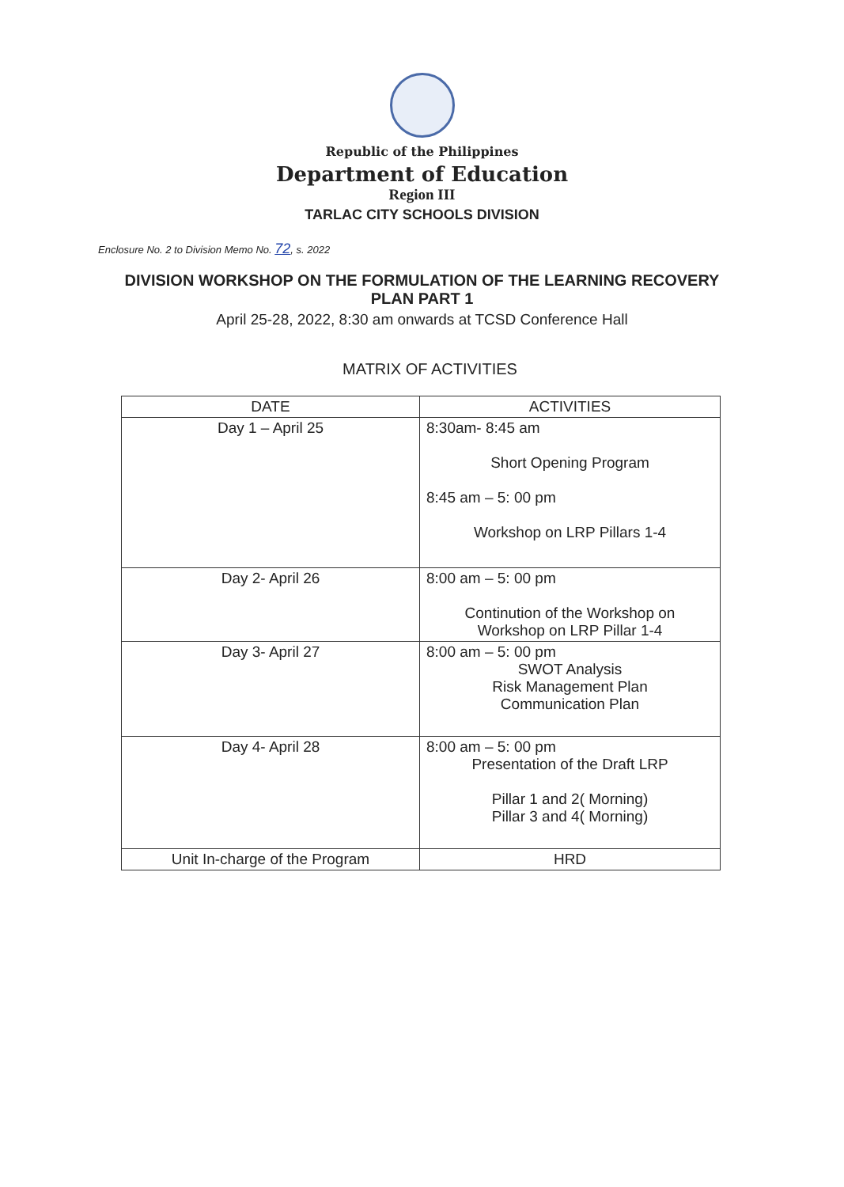Republic of the Philippines
Department of Education
Region III
TARLAC CITY SCHOOLS DIVISION
Enclosure No. 2 to Division Memo No. 72, s. 2022
DIVISION WORKSHOP ON THE FORMULATION OF THE LEARNING RECOVERY
PLAN PART 1
April 25-28, 2022, 8:30 am onwards at TCSD Conference Hall
MATRIX OF ACTIVITIES
| DATE | ACTIVITIES |
| --- | --- |
| Day 1 – April 25 | 8:30am- 8:45 am Short Opening Program 8:45 am – 5: 00 pm Workshop on LRP Pillars 1-4 |
| Day 2- April 26 | 8:00 am – 5: 00 pm Continution of the Workshop on Workshop on LRP Pillar 1-4 |
| Day 3- April 27 | 8:00 am – 5: 00 pm SWOT Analysis Risk Management Plan Communication Plan |
| Day 4- April 28 | 8:00 am – 5: 00 pm Presentation of the Draft LRP Pillar 1 and 2( Morning) Pillar 3 and 4( Morning) |
| Unit In-charge of the Program | HRD |